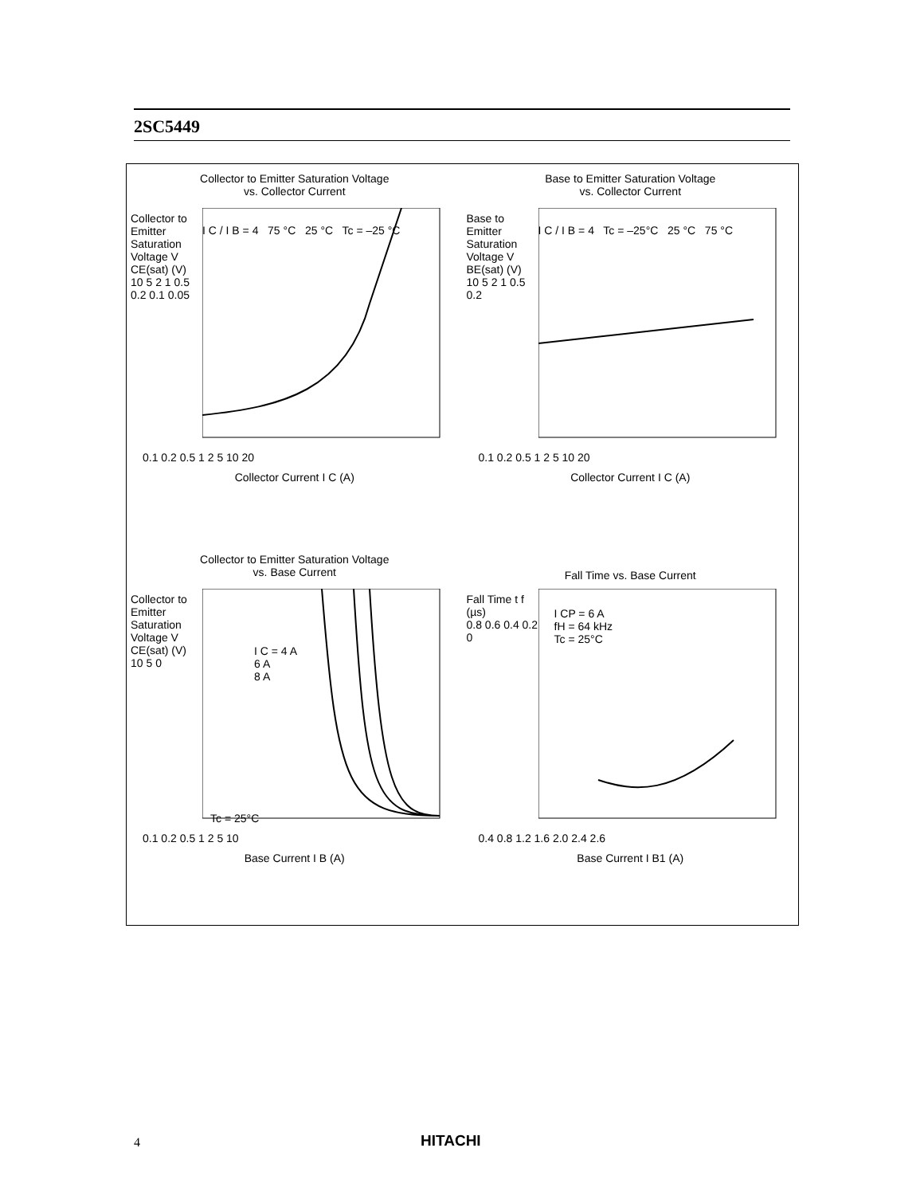2SC5449
Collector to Emitter Saturation Voltage
vs. Collector Current
I C / I B = 4 75 °C 25 °C Tc = –25 °C
0.1 0.2 0.5 1 2 5 10 20
Collector Current I C (A)
Collector to Emitter Saturation Voltage V CE(sat) (V)
10 5 2 1 0.5 0.2 0.1 0.05
Base to Emitter Saturation Voltage
vs. Collector Current
I C / I B = 4 Tc = –25°C 25 °C 75 °C
0.1 0.2 0.5 1 2 5 10 20
Collector Current I C (A)
Base to Emitter Saturation Voltage V BE(sat) (V)
10 5 2 1 0.5 0.2
Collector to Emitter Saturation Voltage
vs. Base Current
I C = 4 A
6 A
8 A
Tc = 25°C
0.1 0.2 0.5 1 2 5 10
Base Current I B (A)
Collector to Emitter Saturation Voltage V CE(sat) (V)
10 5 0
Fall Time vs. Base Current
I CP = 6 A
fH = 64 kHz
Tc = 25°C
0.4 0.8 1.2 1.6 2.0 2.4 2.6
Base Current I B1 (A)
Fall Time t f (µs)
0.8 0.6 0.4 0.2 0
4 HITACHI